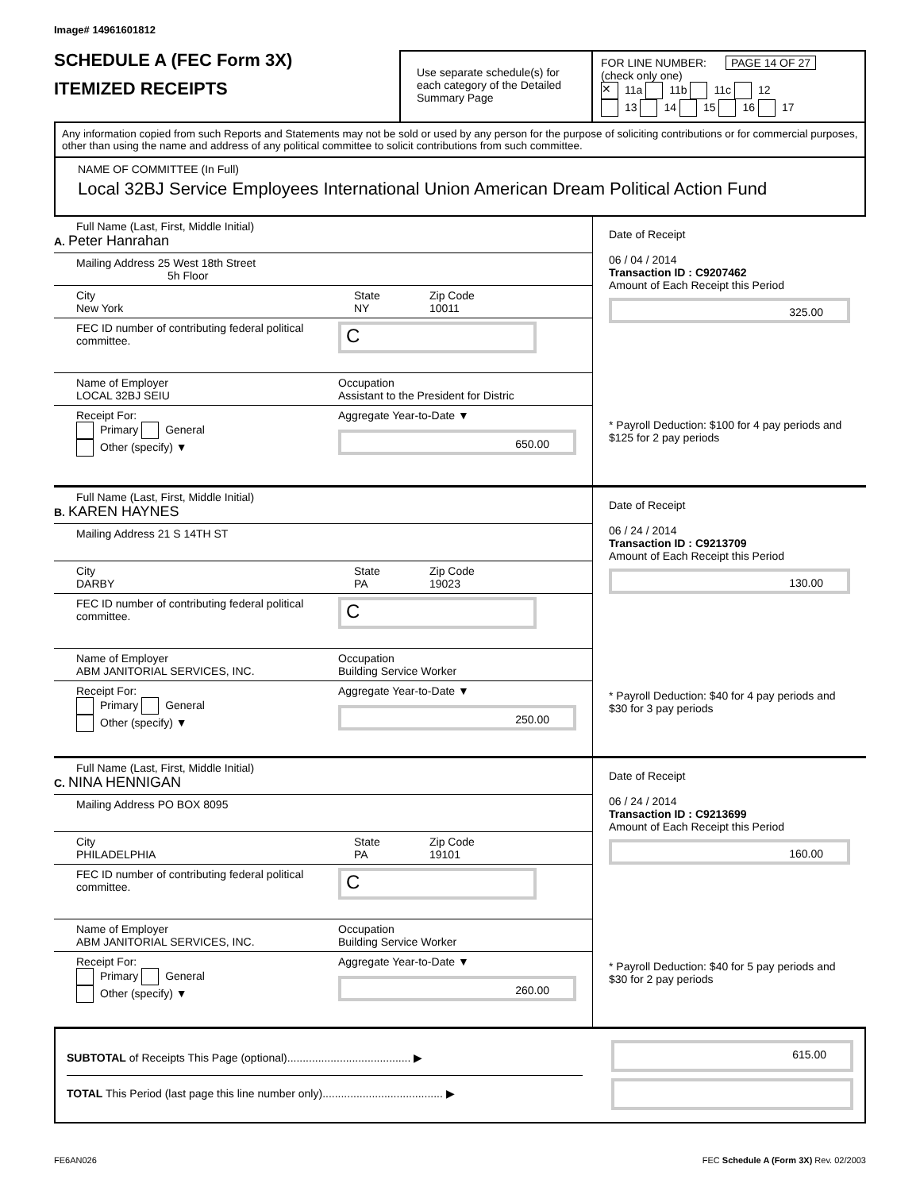Image# 14961601812
SCHEDULE A (FEC Form 3X)
ITEMIZED RECEIPTS
Use separate schedule(s) for each category of the Detailed Summary Page
FOR LINE NUMBER: PAGE 14 OF 27
(check only one)
✕ 11a 11b 11c 12
13 14 15 16 17
Any information copied from such Reports and Statements may not be sold or used by any person for the purpose of soliciting contributions or for commercial purposes, other than using the name and address of any political committee to solicit contributions from such committee.
NAME OF COMMITTEE (In Full)
Local 32BJ Service Employees International Union American Dream Political Action Fund
Full Name (Last, First, Middle Initial)
A. Peter Hanrahan
Mailing Address 25 West 18th Street
5h Floor
City
New York
State
NY
Zip Code
10011
FEC ID number of contributing federal political committee.
C
Name of Employer
LOCAL 32BJ SEIU
Occupation
Assistant to the President for Distric
Receipt For:
Primary General
Other (specify) ▼
Aggregate Year-to-Date ▼
650.00
Date of Receipt
06 / 04 / 2014
Transaction ID : C9207462
Amount of Each Receipt this Period
325.00
* Payroll Deduction: $100 for 4 pay periods and $125 for 2 pay periods
Full Name (Last, First, Middle Initial)
B. KAREN HAYNES
Mailing Address 21 S 14TH ST
City
DARBY
State
PA
Zip Code
19023
FEC ID number of contributing federal political committee.
C
Name of Employer
ABM JANITORIAL SERVICES, INC.
Occupation
Building Service Worker
Receipt For:
Primary General
Other (specify) ▼
Aggregate Year-to-Date ▼
250.00
Date of Receipt
06 / 24 / 2014
Transaction ID : C9213709
Amount of Each Receipt this Period
130.00
* Payroll Deduction: $40 for 4 pay periods and $30 for 3 pay periods
Full Name (Last, First, Middle Initial)
C. NINA HENNIGAN
Mailing Address PO BOX 8095
City
PHILADELPHIA
State
PA
Zip Code
19101
FEC ID number of contributing federal political committee.
C
Name of Employer
ABM JANITORIAL SERVICES, INC.
Occupation
Building Service Worker
Receipt For:
Primary General
Other (specify) ▼
Aggregate Year-to-Date ▼
260.00
Date of Receipt
06 / 24 / 2014
Transaction ID : C9213699
Amount of Each Receipt this Period
160.00
* Payroll Deduction: $40 for 5 pay periods and $30 for 2 pay periods
SUBTOTAL of Receipts This Page (optional)........................................ ▶
TOTAL This Period (last page this line number only)....................................... ▶
615.00
FE6AN026 FEC Schedule A (Form 3X) Rev. 02/2003